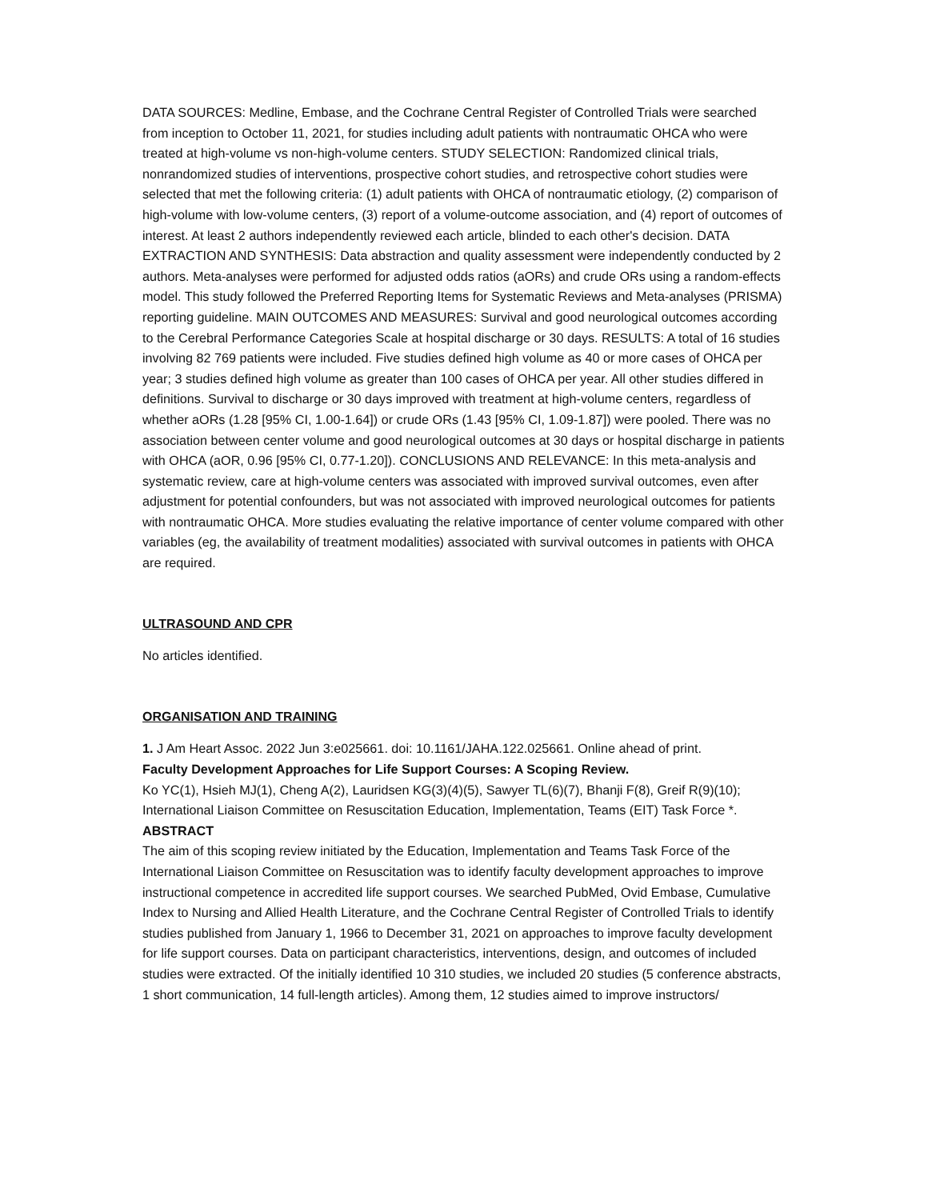DATA SOURCES: Medline, Embase, and the Cochrane Central Register of Controlled Trials were searched from inception to October 11, 2021, for studies including adult patients with nontraumatic OHCA who were treated at high-volume vs non-high-volume centers. STUDY SELECTION: Randomized clinical trials, nonrandomized studies of interventions, prospective cohort studies, and retrospective cohort studies were selected that met the following criteria: (1) adult patients with OHCA of nontraumatic etiology, (2) comparison of high-volume with low-volume centers, (3) report of a volume-outcome association, and (4) report of outcomes of interest. At least 2 authors independently reviewed each article, blinded to each other's decision. DATA EXTRACTION AND SYNTHESIS: Data abstraction and quality assessment were independently conducted by 2 authors. Meta-analyses were performed for adjusted odds ratios (aORs) and crude ORs using a random-effects model. This study followed the Preferred Reporting Items for Systematic Reviews and Meta-analyses (PRISMA) reporting guideline. MAIN OUTCOMES AND MEASURES: Survival and good neurological outcomes according to the Cerebral Performance Categories Scale at hospital discharge or 30 days. RESULTS: A total of 16 studies involving 82 769 patients were included. Five studies defined high volume as 40 or more cases of OHCA per year; 3 studies defined high volume as greater than 100 cases of OHCA per year. All other studies differed in definitions. Survival to discharge or 30 days improved with treatment at high-volume centers, regardless of whether aORs (1.28 [95% CI, 1.00-1.64]) or crude ORs (1.43 [95% CI, 1.09-1.87]) were pooled. There was no association between center volume and good neurological outcomes at 30 days or hospital discharge in patients with OHCA (aOR, 0.96 [95% CI, 0.77-1.20]). CONCLUSIONS AND RELEVANCE: In this meta-analysis and systematic review, care at high-volume centers was associated with improved survival outcomes, even after adjustment for potential confounders, but was not associated with improved neurological outcomes for patients with nontraumatic OHCA. More studies evaluating the relative importance of center volume compared with other variables (eg, the availability of treatment modalities) associated with survival outcomes in patients with OHCA are required.
ULTRASOUND AND CPR
No articles identified.
ORGANISATION AND TRAINING
1. J Am Heart Assoc. 2022 Jun 3:e025661. doi: 10.1161/JAHA.122.025661. Online ahead of print.
Faculty Development Approaches for Life Support Courses: A Scoping Review.
Ko YC(1), Hsieh MJ(1), Cheng A(2), Lauridsen KG(3)(4)(5), Sawyer TL(6)(7), Bhanji F(8), Greif R(9)(10); International Liaison Committee on Resuscitation Education, Implementation, Teams (EIT) Task Force *.
ABSTRACT
The aim of this scoping review initiated by the Education, Implementation and Teams Task Force of the International Liaison Committee on Resuscitation was to identify faculty development approaches to improve instructional competence in accredited life support courses. We searched PubMed, Ovid Embase, Cumulative Index to Nursing and Allied Health Literature, and the Cochrane Central Register of Controlled Trials to identify studies published from January 1, 1966 to December 31, 2021 on approaches to improve faculty development for life support courses. Data on participant characteristics, interventions, design, and outcomes of included studies were extracted. Of the initially identified 10 310 studies, we included 20 studies (5 conference abstracts, 1 short communication, 14 full-length articles). Among them, 12 studies aimed to improve instructors/